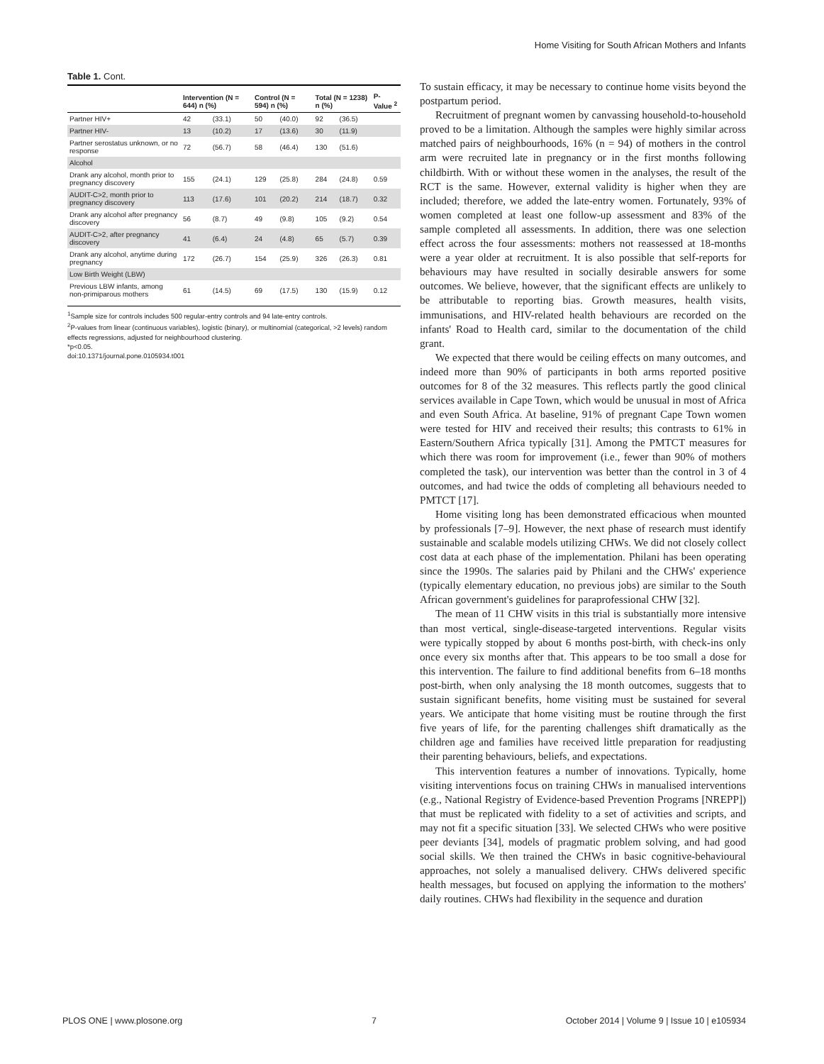Home Visiting for South African Mothers and Infants
Table 1. Cont.
| | Intervention (N = 644) n (%) | | Control (N = 594) n (%) | | Total (N = 1238) n (%) | | P-Value <sup>2</sup> |
| --- | --- | --- | --- | --- | --- | --- | --- |
| Partner HIV+ | 42 | (33.1) | 50 | (40.0) | 92 | (36.5) | |
| Partner HIV- | 13 | (10.2) | 17 | (13.6) | 30 | (11.9) | |
| Partner serostatus unknown, or no response | 72 | (56.7) | 58 | (46.4) | 130 | (51.6) | |
| Alcohol | | | | | | | |
| Drank any alcohol, month prior to pregnancy discovery | 155 | (24.1) | 129 | (25.8) | 284 | (24.8) | 0.59 |
| AUDIT-C>2, month prior to pregnancy discovery | 113 | (17.6) | 101 | (20.2) | 214 | (18.7) | 0.32 |
| Drank any alcohol after pregnancy discovery | 56 | (8.7) | 49 | (9.8) | 105 | (9.2) | 0.54 |
| AUDIT-C>2, after pregnancy discovery | 41 | (6.4) | 24 | (4.8) | 65 | (5.7) | 0.39 |
| Drank any alcohol, anytime during pregnancy | 172 | (26.7) | 154 | (25.9) | 326 | (26.3) | 0.81 |
| Low Birth Weight (LBW) | | | | | | | |
| Previous LBW infants, among non-primiparous mothers | 61 | (14.5) | 69 | (17.5) | 130 | (15.9) | 0.12 |
<sup>1</sup> Sample size for controls includes 500 regular-entry controls and 94 late-entry controls.
<sup>2</sup> P-values from linear (continuous variables), logistic (binary), or multinomial (categorical, >2 levels) random effects regressions, adjusted for neighbourhood clustering.
*p<0.05.
doi:10.1371/journal.pone.0105934.t001
To sustain efficacy, it may be necessary to continue home visits beyond the postpartum period.
Recruitment of pregnant women by canvassing household-to-household proved to be a limitation. Although the samples were highly similar across matched pairs of neighbourhoods, 16% (n = 94) of mothers in the control arm were recruited late in pregnancy or in the first months following childbirth. With or without these women in the analyses, the result of the RCT is the same. However, external validity is higher when they are included; therefore, we added the late-entry women. Fortunately, 93% of women completed at least one follow-up assessment and 83% of the sample completed all assessments. In addition, there was one selection effect across the four assessments: mothers not reassessed at 18-months were a year older at recruitment. It is also possible that self-reports for behaviours may have resulted in socially desirable answers for some outcomes. We believe, however, that the significant effects are unlikely to be attributable to reporting bias. Growth measures, health visits, immunisations, and HIV-related health behaviours are recorded on the infants' Road to Health card, similar to the documentation of the child grant.
We expected that there would be ceiling effects on many outcomes, and indeed more than 90% of participants in both arms reported positive outcomes for 8 of the 32 measures. This reflects partly the good clinical services available in Cape Town, which would be unusual in most of Africa and even South Africa. At baseline, 91% of pregnant Cape Town women were tested for HIV and received their results; this contrasts to 61% in Eastern/Southern Africa typically [31]. Among the PMTCT measures for which there was room for improvement (i.e., fewer than 90% of mothers completed the task), our intervention was better than the control in 3 of 4 outcomes, and had twice the odds of completing all behaviours needed to PMTCT [17].
Home visiting long has been demonstrated efficacious when mounted by professionals [7–9]. However, the next phase of research must identify sustainable and scalable models utilizing CHWs. We did not closely collect cost data at each phase of the implementation. Philani has been operating since the 1990s. The salaries paid by Philani and the CHWs' experience (typically elementary education, no previous jobs) are similar to the South African government's guidelines for paraprofessional CHW [32].
The mean of 11 CHW visits in this trial is substantially more intensive than most vertical, single-disease-targeted interventions. Regular visits were typically stopped by about 6 months post-birth, with check-ins only once every six months after that. This appears to be too small a dose for this intervention. The failure to find additional benefits from 6–18 months post-birth, when only analysing the 18 month outcomes, suggests that to sustain significant benefits, home visiting must be sustained for several years. We anticipate that home visiting must be routine through the first five years of life, for the parenting challenges shift dramatically as the children age and families have received little preparation for readjusting their parenting behaviours, beliefs, and expectations.
This intervention features a number of innovations. Typically, home visiting interventions focus on training CHWs in manualised interventions (e.g., National Registry of Evidence-based Prevention Programs [NREPP]) that must be replicated with fidelity to a set of activities and scripts, and may not fit a specific situation [33]. We selected CHWs who were positive peer deviants [34], models of pragmatic problem solving, and had good social skills. We then trained the CHWs in basic cognitive-behavioural approaches, not solely a manualised delivery. CHWs delivered specific health messages, but focused on applying the information to the mothers' daily routines. CHWs had flexibility in the sequence and duration
PLOS ONE | www.plosone.org 7 October 2014 | Volume 9 | Issue 10 | e105934